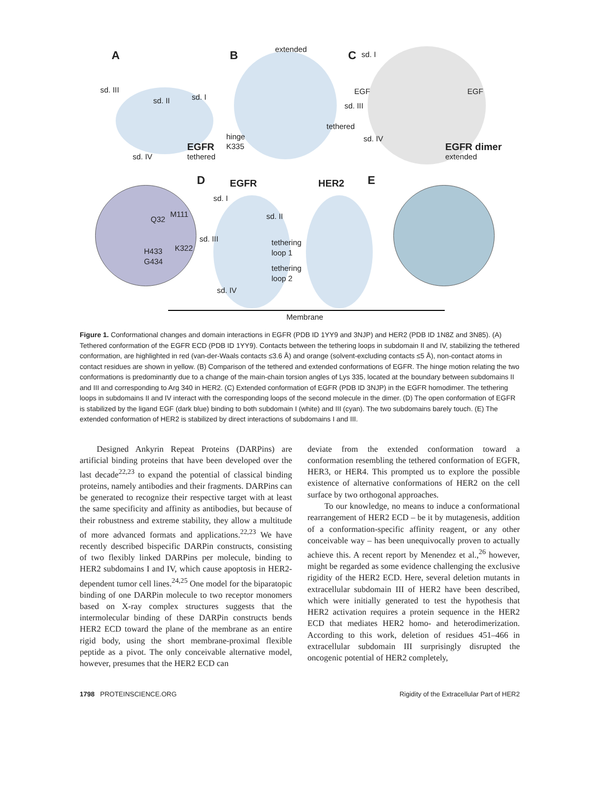A B extended C sd. I
sd. III
sd. II sd. I
EGF EGF
sd. III
tethered
hinge
K335
sd. IV
EGFR
tethered sd. IV
EGFR dimer
extended
D EGFR HER2 E
sd. I
M111
Q32 sd. II
sd. III
K322
tethering
loop 1 H433
G434
tethering
loop 2
sd. IV
Membrane
Figure 1. Conformational changes and domain interactions in EGFR (PDB ID 1YY9 and 3NJP) and HER2 (PDB ID 1N8Z and 3N85). (A) Tethered conformation of the EGFR ECD (PDB ID 1YY9). Contacts between the tethering loops in subdomain II and IV, stabilizing the tethered conformation, are highlighted in red (van-der-Waals contacts ≤3.6 Å) and orange (solvent-excluding contacts ≤5 Å), non-contact atoms in contact residues are shown in yellow. (B) Comparison of the tethered and extended conformations of EGFR. The hinge motion relating the two conformations is predominantly due to a change of the main-chain torsion angles of Lys 335, located at the boundary between subdomains II and III and corresponding to Arg 340 in HER2. (C) Extended conformation of EGFR (PDB ID 3NJP) in the EGFR homodimer. The tethering loops in subdomains II and IV interact with the corresponding loops of the second molecule in the dimer. (D) The open conformation of EGFR is stabilized by the ligand EGF (dark blue) binding to both subdomain I (white) and III (cyan). The two subdomains barely touch. (E) The extended conformation of HER2 is stabilized by direct interactions of subdomains I and III.
Designed Ankyrin Repeat Proteins (DARPins) are artificial binding proteins that have been developed over the last decade<sup>22,23</sup> to expand the potential of classical binding proteins, namely antibodies and their fragments. DARPins can be generated to recognize their respective target with at least the same specificity and affinity as antibodies, but because of their robustness and extreme stability, they allow a multitude of more advanced formats and applications.<sup>22,23</sup> We have recently described bispecific DARPin constructs, consisting of two flexibly linked DARPins per molecule, binding to HER2 subdomains I and IV, which cause apoptosis in HER2-dependent tumor cell lines.<sup>24,25</sup> One model for the biparatopic binding of one DARPin molecule to two receptor monomers based on X-ray complex structures suggests that the intermolecular binding of these DARPin constructs bends HER2 ECD toward the plane of the membrane as an entire rigid body, using the short membrane-proximal flexible peptide as a pivot. The only conceivable alternative model, however, presumes that the HER2 ECD can
deviate from the extended conformation toward a conformation resembling the tethered conformation of EGFR, HER3, or HER4. This prompted us to explore the possible existence of alternative conformations of HER2 on the cell surface by two orthogonal approaches.
To our knowledge, no means to induce a conformational rearrangement of HER2 ECD – be it by mutagenesis, addition of a conformation-specific affinity reagent, or any other conceivable way – has been unequivocally proven to actually achieve this. A recent report by Menendez et al.,<sup>26</sup> however, might be regarded as some evidence challenging the exclusive rigidity of the HER2 ECD. Here, several deletion mutants in extracellular subdomain III of HER2 have been described, which were initially generated to test the hypothesis that HER2 activation requires a protein sequence in the HER2 ECD that mediates HER2 homo- and heterodimerization. According to this work, deletion of residues 451–466 in extracellular subdomain III surprisingly disrupted the oncogenic potential of HER2 completely,
1798 PROTEINSCIENCE.ORG Rigidity of the Extracellular Part of HER2